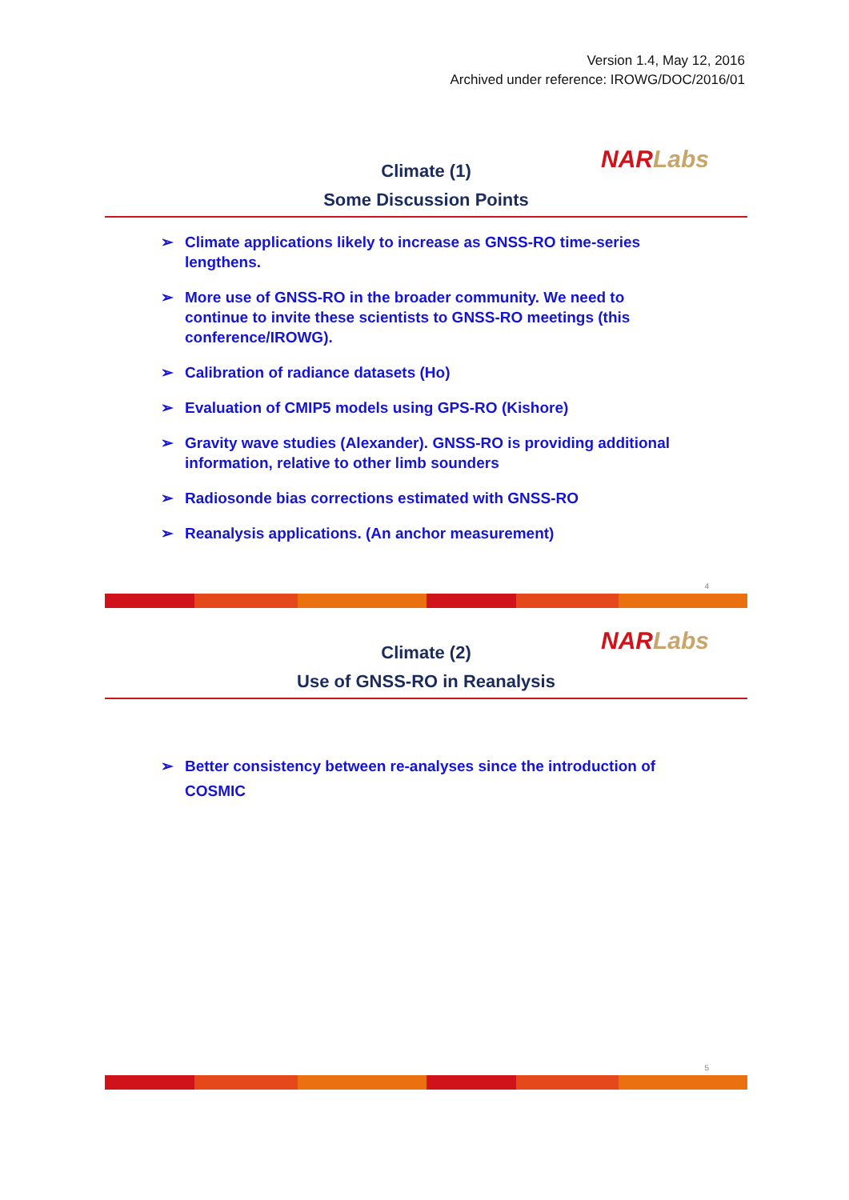Version 1.4, May 12, 2016
Archived under reference: IROWG/DOC/2016/01
NAR Labs
Climate (1)
Some Discussion Points
➢ Climate applications likely to increase as GNSS-RO time-series lengthens.
➢ More use of GNSS-RO in the broader community. We need to continue to invite these scientists to GNSS-RO meetings (this conference/IROWG).
➢ Calibration of radiance datasets (Ho)
➢ Evaluation of CMIP5 models using GPS-RO (Kishore)
➢ Gravity wave studies (Alexander). GNSS-RO is providing additional information, relative to other limb sounders
➢ Radiosonde bias corrections estimated with GNSS-RO
➢ Reanalysis applications. (An anchor measurement)
4
NAR Labs
Climate (2)
Use of GNSS-RO in Reanalysis
➢ Better consistency between re-analyses since the introduction of COSMIC
5